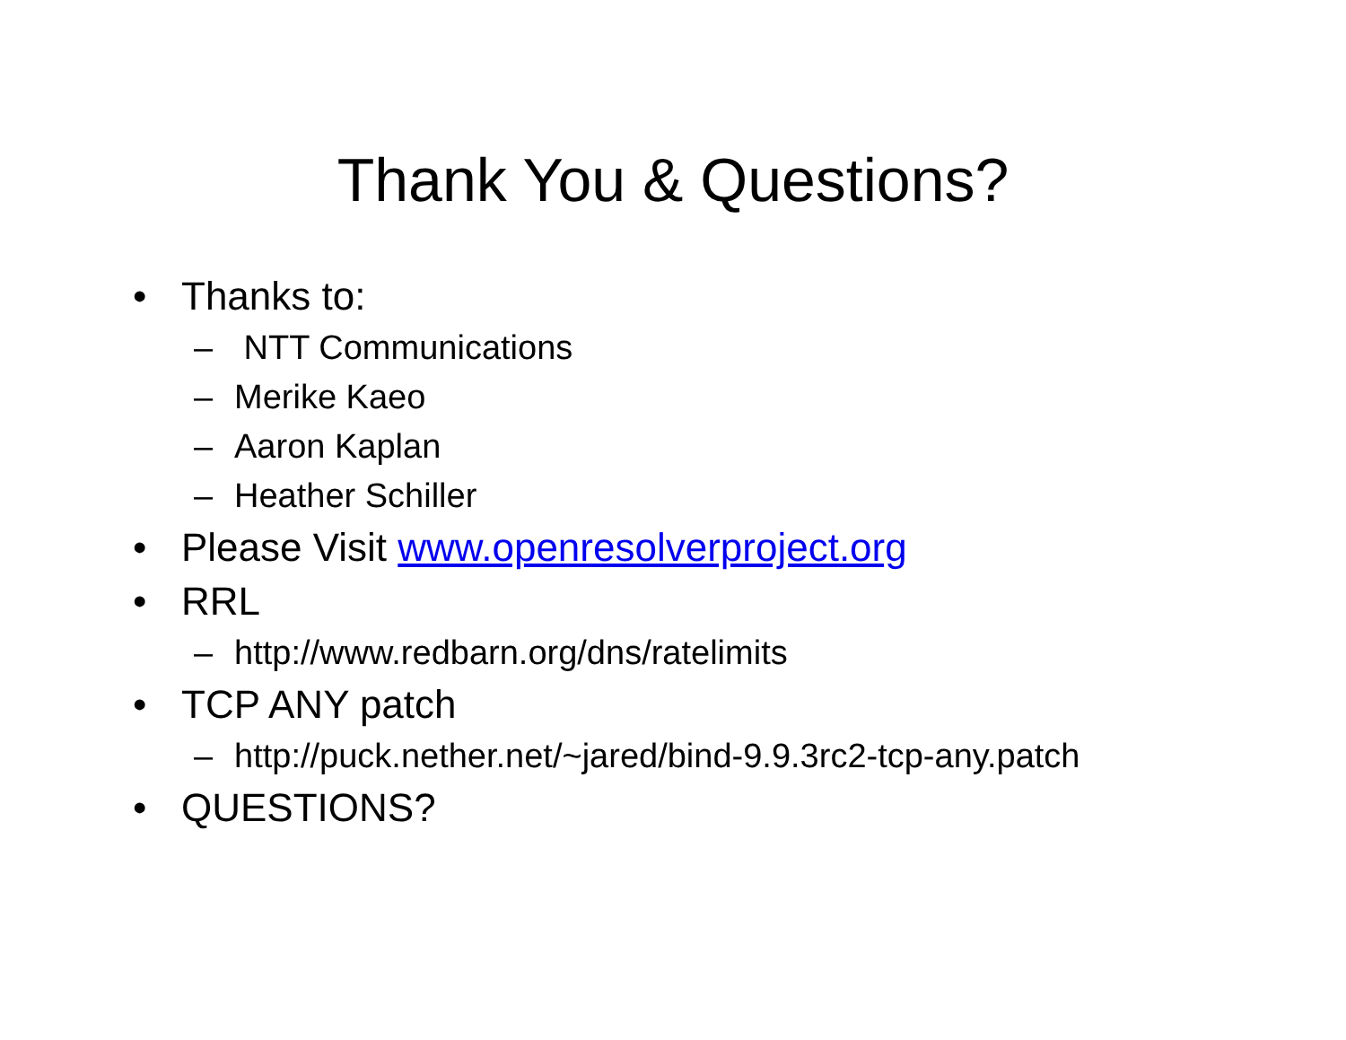Thank You & Questions?
• Thanks to:
– NTT Communications
– Merike Kaeo
– Aaron Kaplan
– Heather Schiller
• Please Visit www.openresolverproject.org
• RRL
– http://www.redbarn.org/dns/ratelimits
• TCP ANY patch
– http://puck.nether.net/~jared/bind-9.9.3rc2-tcp-any.patch
• QUESTIONS?